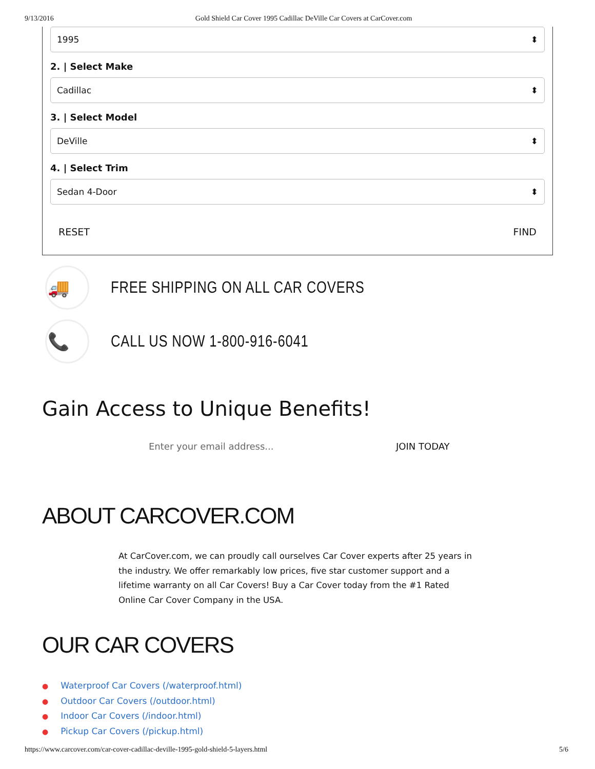9/13/2016 Gold Shield Car Cover 1995 Cadillac DeVille Car Covers at CarCover.com
1995 ⬍
2. | Select Make
Cadillac ⬍
3. | Select Model
DeVille ⬍
4. | Select Trim
Sedan 4-Door ⬍
RESET FIND
🚚
FREE SHIPPING ON ALL CAR COVERS
📞
CALL US NOW 1-800-916-6041
Gain Access to Unique Benefits!
Enter your email address... JOIN TODAY
ABOUT CARCOVER.COM
At CarCover.com, we can proudly call ourselves Car Cover experts after 25 years in the industry. We offer remarkably low prices, five star customer support and a lifetime warranty on all Car Covers! Buy a Car Cover today from the #1 Rated Online Car Cover Company in the USA.
OUR CAR COVERS
● Waterproof Car Covers (/waterproof.html)
● Outdoor Car Covers (/outdoor.html)
● Indoor Car Covers (/indoor.html)
● Pickup Car Covers (/pickup.html)
https://www.carcover.com/car-cover-cadillac-deville-1995-gold-shield-5-layers.html 5/6